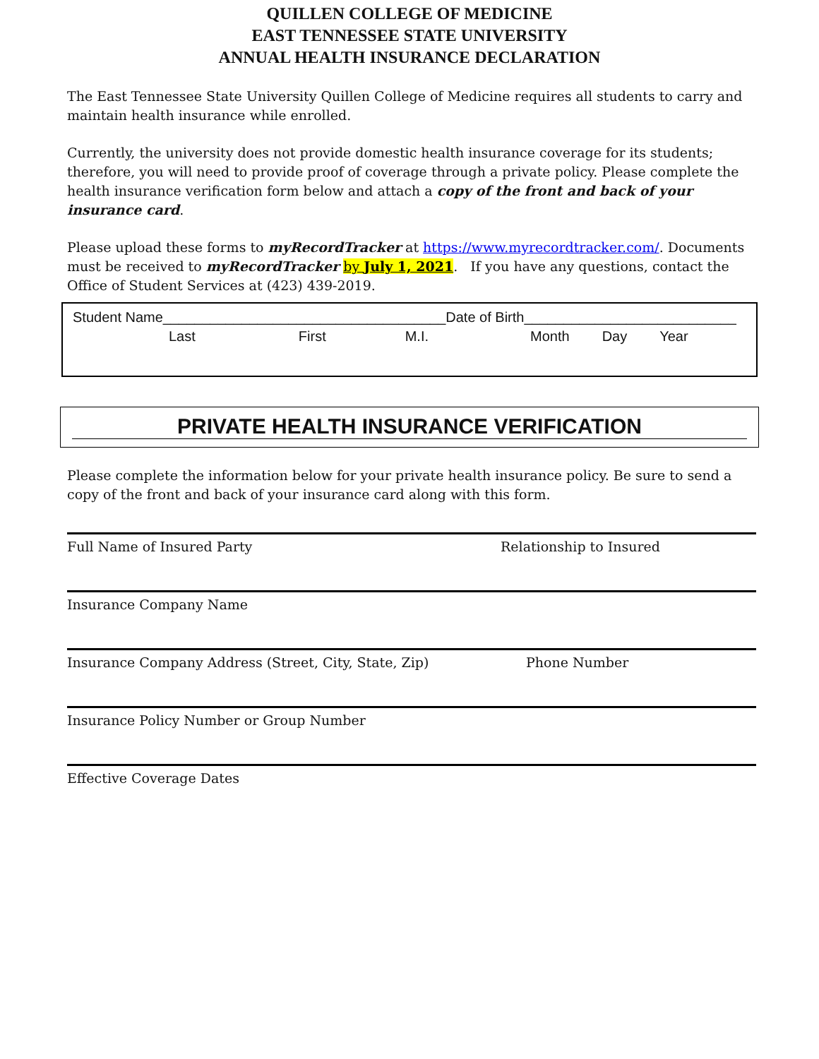QUILLEN COLLEGE OF MEDICINE
EAST TENNESSEE STATE UNIVERSITY
ANNUAL HEALTH INSURANCE DECLARATION
The East Tennessee State University Quillen College of Medicine requires all students to carry and maintain health insurance while enrolled.
Currently, the university does not provide domestic health insurance coverage for its students; therefore, you will need to provide proof of coverage through a private policy. Please complete the health insurance verification form below and attach a copy of the front and back of your insurance card.
Please upload these forms to myRecordTracker at https://www.myrecordtracker.com/. Documents must be received to myRecordTracker by July 1, 2021. If you have any questions, contact the Office of Student Services at (423) 439-2019.
Student Name____________________________________Date of Birth___________________________
Last First M.I. Month Day Year
PRIVATE HEALTH INSURANCE VERIFICATION
Please complete the information below for your private health insurance policy. Be sure to send a copy of the front and back of your insurance card along with this form.
Full Name of Insured Party Relationship to Insured
Insurance Company Name
Insurance Company Address (Street, City, State, Zip) Phone Number
Insurance Policy Number or Group Number
Effective Coverage Dates